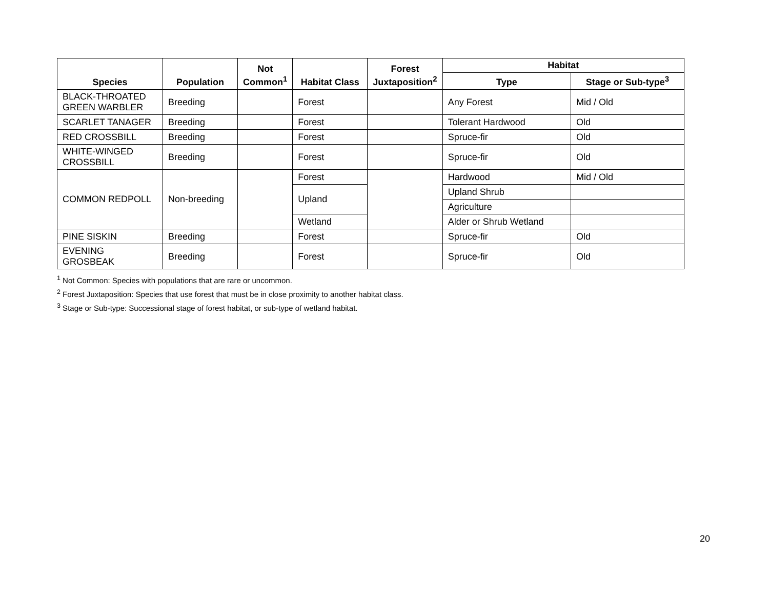| Species | Population | Not Common<sup>1</sup> | Habitat Class | Forest Juxtaposition<sup>2</sup> | Habitat | |
| --- | --- | --- | --- | --- | --- | --- |
| | | | | | Type | Stage or Sub-type<sup>3</sup> |
| BLACK-THROATED GREEN WARBLER | Breeding | | Forest | | Any Forest | Mid / Old |
| SCARLET TANAGER | Breeding | | Forest | | Tolerant Hardwood | Old |
| RED CROSSBILL | Breeding | | Forest | | Spruce-fir | Old |
| WHITE-WINGED CROSSBILL | Breeding | | Forest | | Spruce-fir | Old |
| COMMON REDPOLL | Non-breeding | | Forest | | Hardwood | Mid / Old |
| | | | Upland | | Upland Shrub | |
| | | | | | Agriculture | |
| | | | Wetland | | Alder or Shrub Wetland | |
| PINE SISKIN | Breeding | | Forest | | Spruce-fir | Old |
| EVENING GROSBEAK | Breeding | | Forest | | Spruce-fir | Old |
<sup>1</sup> Not Common: Species with populations that are rare or uncommon.
<sup>2</sup> Forest Juxtaposition: Species that use forest that must be in close proximity to another habitat class.
<sup>3</sup> Stage or Sub-type: Successional stage of forest habitat, or sub-type of wetland habitat.
20